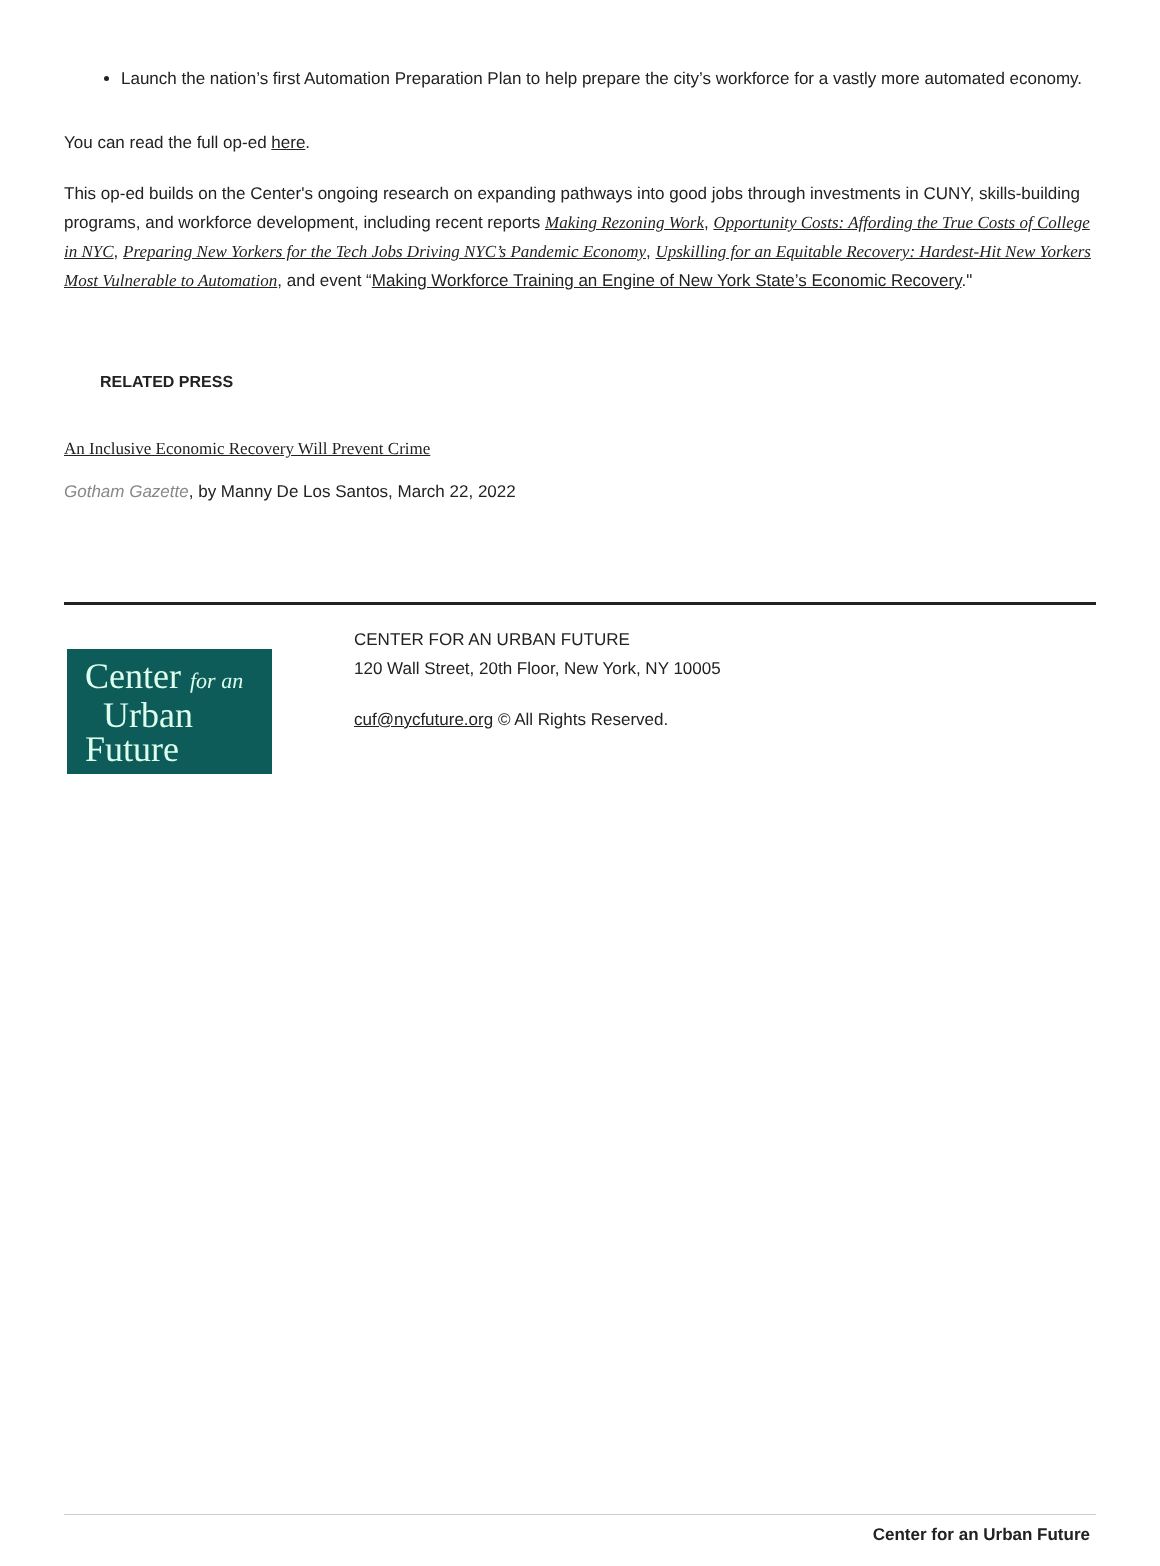Launch the nation’s first Automation Preparation Plan to help prepare the city’s workforce for a vastly more automated economy.
You can read the full op-ed here.
This op-ed builds on the Center's ongoing research on expanding pathways into good jobs through investments in CUNY, skills-building programs, and workforce development, including recent reports Making Rezoning Work, Opportunity Costs: Affording the True Costs of College in NYC, Preparing New Yorkers for the Tech Jobs Driving NYC’s Pandemic Economy, Upskilling for an Equitable Recovery: Hardest-Hit New Yorkers Most Vulnerable to Automation, and event “Making Workforce Training an Engine of New York State’s Economic Recovery."
RELATED PRESS
An Inclusive Economic Recovery Will Prevent Crime
Gotham Gazette, by Manny De Los Santos, March 22, 2022
Center for an
Urban
Future
CENTER FOR AN URBAN FUTURE
120 Wall Street, 20th Floor, New York, NY 10005
cuf@nycfuture.org © All Rights Reserved.
Center for an Urban Future